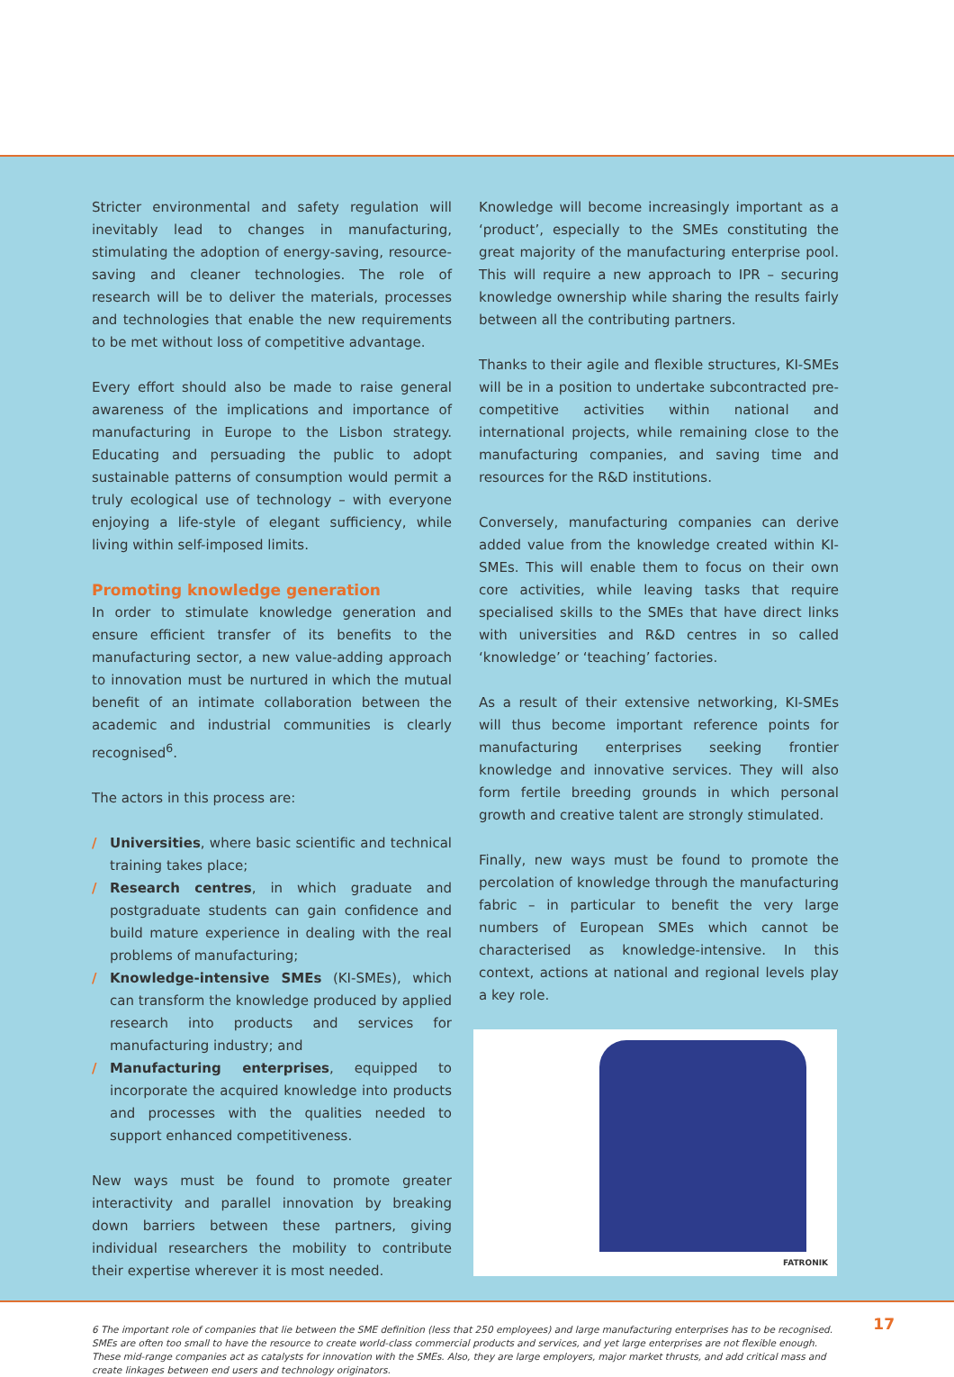Stricter environmental and safety regulation will inevitably lead to changes in manufacturing, stimulating the adoption of energy-saving, resource-saving and cleaner technologies. The role of research will be to deliver the materials, processes and technologies that enable the new requirements to be met without loss of competitive advantage.
Every effort should also be made to raise general awareness of the implications and importance of manufacturing in Europe to the Lisbon strategy. Educating and persuading the public to adopt sustainable patterns of consumption would permit a truly ecological use of technology – with everyone enjoying a life-style of elegant sufficiency, while living within self-imposed limits.
Promoting knowledge generation
In order to stimulate knowledge generation and ensure efficient transfer of its benefits to the manufacturing sector, a new value-adding approach to innovation must be nurtured in which the mutual benefit of an intimate collaboration between the academic and industrial communities is clearly recognised<sup>6</sup>.
The actors in this process are:
/ Universities, where basic scientific and technical training takes place;
/ Research centres, in which graduate and postgraduate students can gain confidence and build mature experience in dealing with the real problems of manufacturing;
/ Knowledge-intensive SMEs (KI-SMEs), which can transform the knowledge produced by applied research into products and services for manufacturing industry; and
/ Manufacturing enterprises, equipped to incorporate the acquired knowledge into products and processes with the qualities needed to support enhanced competitiveness.
New ways must be found to promote greater interactivity and parallel innovation by breaking down barriers between these partners, giving individual researchers the mobility to contribute their expertise wherever it is most needed.
Knowledge will become increasingly important as a ‘product’, especially to the SMEs constituting the great majority of the manufacturing enterprise pool. This will require a new approach to IPR – securing knowledge ownership while sharing the results fairly between all the contributing partners.
Thanks to their agile and flexible structures, KI-SMEs will be in a position to undertake subcontracted pre-competitive activities within national and international projects, while remaining close to the manufacturing companies, and saving time and resources for the R&D institutions.
Conversely, manufacturing companies can derive added value from the knowledge created within KI-SMEs. This will enable them to focus on their own core activities, while leaving tasks that require specialised skills to the SMEs that have direct links with universities and R&D centres in so called ‘knowledge’ or ‘teaching’ factories.
As a result of their extensive networking, KI-SMEs will thus become important reference points for manufacturing enterprises seeking frontier knowledge and innovative services. They will also form fertile breeding grounds in which personal growth and creative talent are strongly stimulated.
Finally, new ways must be found to promote the percolation of knowledge through the manufacturing fabric – in particular to benefit the very large numbers of European SMEs which cannot be characterised as knowledge-intensive. In this context, actions at national and regional levels play a key role.
FATRONIK
6 The important role of companies that lie between the SME definition (less that 250 employees) and large manufacturing enterprises has to be recognised. SMEs are often too small to have the resource to create world-class commercial products and services, and yet large enterprises are not flexible enough. These mid-range companies act as catalysts for innovation with the SMEs. Also, they are large employers, major market thrusts, and add critical mass and create linkages between end users and technology originators.
17